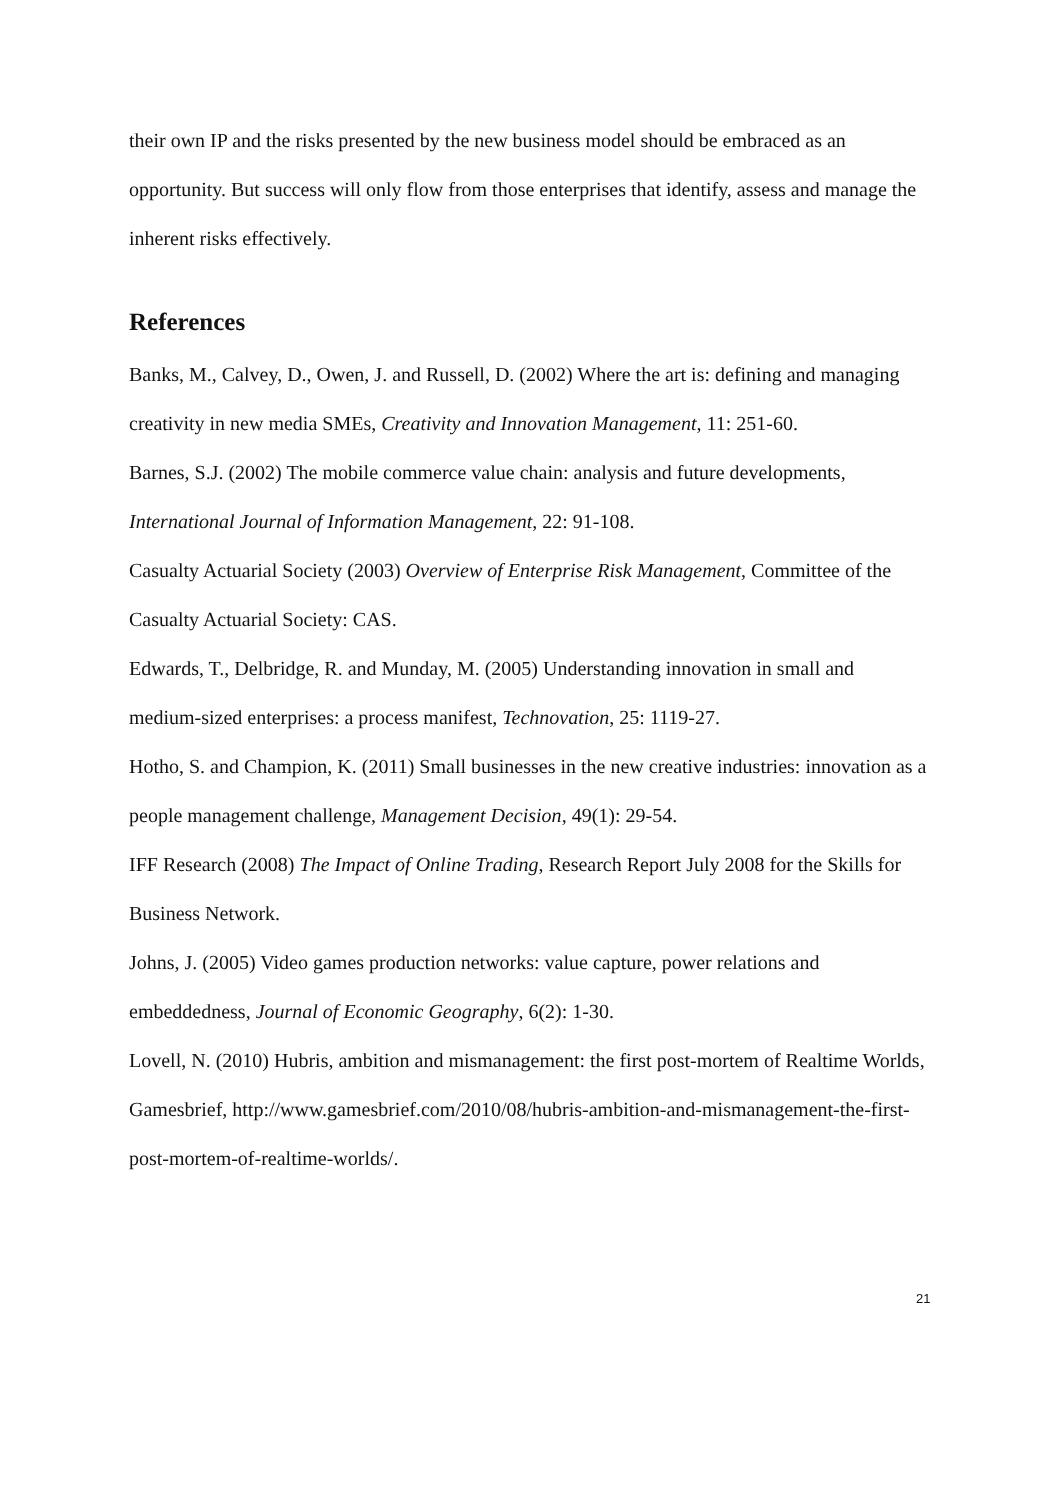their own IP and the risks presented by the new business model should be embraced as an opportunity. But success will only flow from those enterprises that identify, assess and manage the inherent risks effectively.
References
Banks, M., Calvey, D., Owen, J. and Russell, D. (2002) Where the art is: defining and managing creativity in new media SMEs, Creativity and Innovation Management, 11: 251-60.
Barnes, S.J. (2002) The mobile commerce value chain: analysis and future developments, International Journal of Information Management, 22: 91-108.
Casualty Actuarial Society (2003) Overview of Enterprise Risk Management, Committee of the Casualty Actuarial Society: CAS.
Edwards, T., Delbridge, R. and Munday, M. (2005) Understanding innovation in small and medium-sized enterprises: a process manifest, Technovation, 25: 1119-27.
Hotho, S. and Champion, K. (2011) Small businesses in the new creative industries: innovation as a people management challenge, Management Decision, 49(1): 29-54.
IFF Research (2008) The Impact of Online Trading, Research Report July 2008 for the Skills for Business Network.
Johns, J. (2005) Video games production networks: value capture, power relations and embeddedness, Journal of Economic Geography, 6(2): 1-30.
Lovell, N. (2010) Hubris, ambition and mismanagement: the first post-mortem of Realtime Worlds, Gamesbrief, http://www.gamesbrief.com/2010/08/hubris-ambition-and-mismanagement-the-first-post-mortem-of-realtime-worlds/.
21